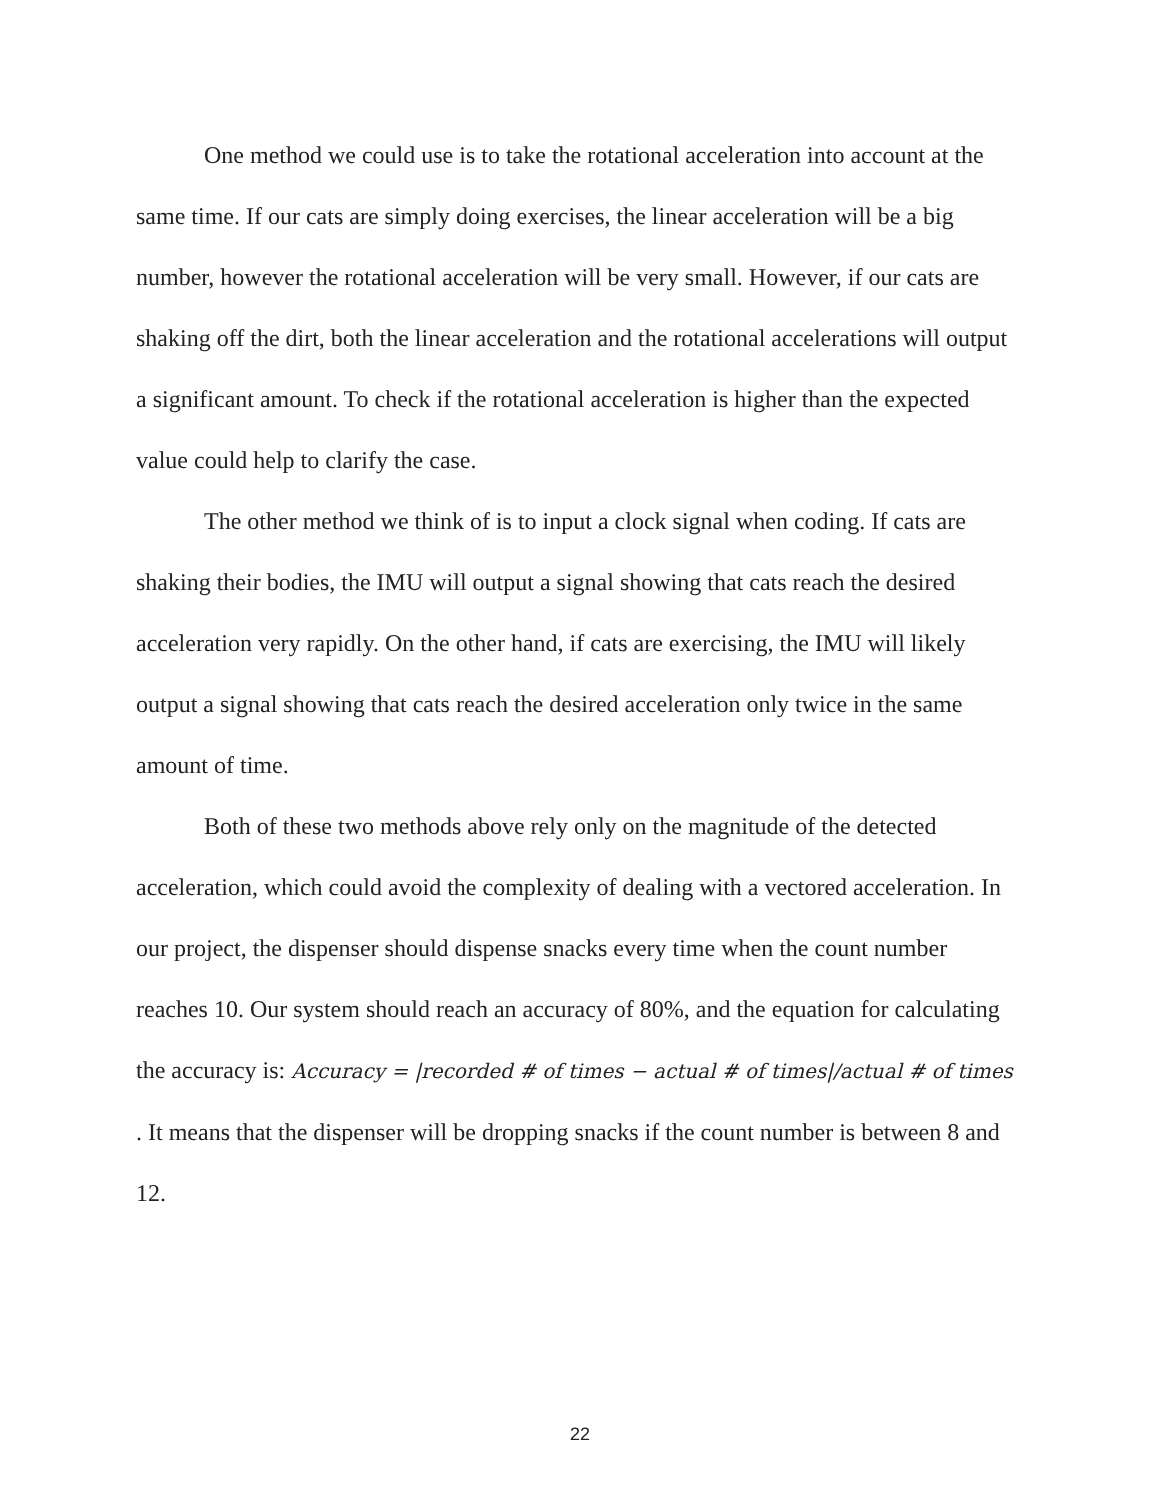One method we could use is to take the rotational acceleration into account at the same time. If our cats are simply doing exercises, the linear acceleration will be a big number, however the rotational acceleration will be very small. However, if our cats are shaking off the dirt, both the linear acceleration and the rotational accelerations will output a significant amount. To check if the rotational acceleration is higher than the expected value could help to clarify the case.
The other method we think of is to input a clock signal when coding. If cats are shaking their bodies, the IMU will output a signal showing that cats reach the desired acceleration very rapidly. On the other hand, if cats are exercising, the IMU will likely output a signal showing that cats reach the desired acceleration only twice in the same amount of time.
Both of these two methods above rely only on the magnitude of the detected acceleration, which could avoid the complexity of dealing with a vectored acceleration. In our project, the dispenser should dispense snacks every time when the count number reaches 10. Our system should reach an accuracy of 80%, and the equation for calculating the accuracy is: Accuracy = |recorded # of times − actual # of times|/actual # of times . It means that the dispenser will be dropping snacks if the count number is between 8 and 12.
22